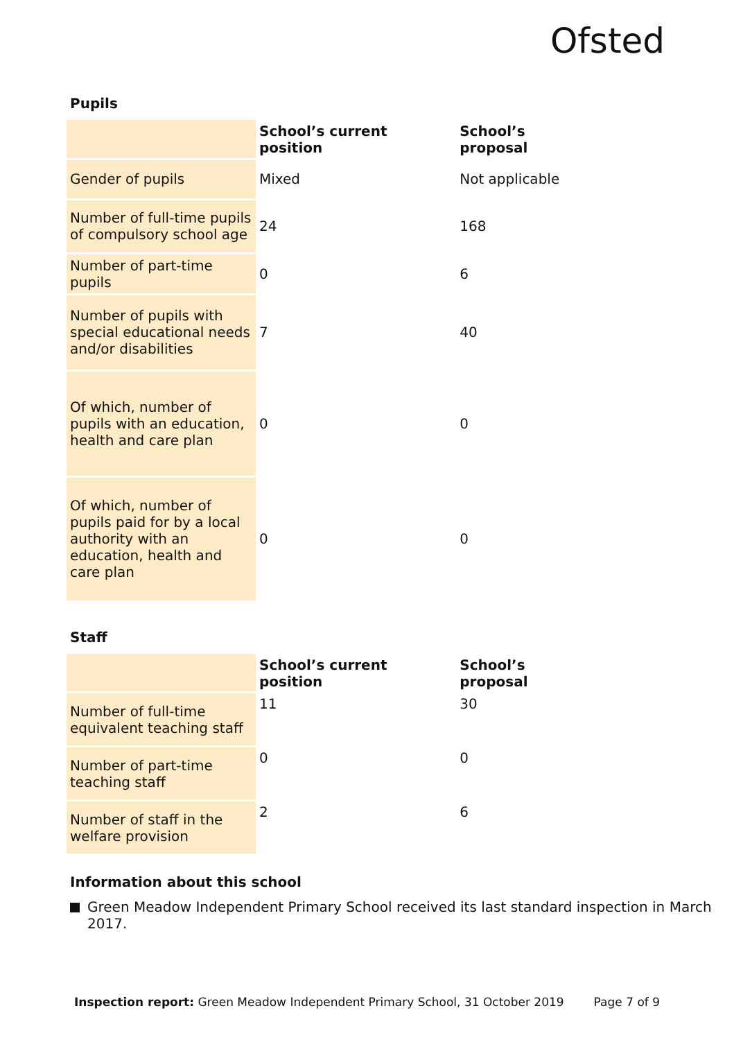Ofsted
Pupils
| | School’s current position | School’s proposal |
| --- | --- | --- |
| Gender of pupils | Mixed | Not applicable |
| Number of full-time pupils of compulsory school age | 24 | 168 |
| Number of part-time pupils | 0 | 6 |
| Number of pupils with special educational needs and/or disabilities | 7 | 40 |
| Of which, number of pupils with an education, health and care plan | 0 | 0 |
| Of which, number of pupils paid for by a local authority with an education, health and care plan | 0 | 0 |
Staff
| | School’s current position | School’s proposal |
| --- | --- | --- |
| Number of full-time equivalent teaching staff | 11 | 30 |
| Number of part-time teaching staff | 0 | 0 |
| Number of staff in the welfare provision | 2 | 6 |
Information about this school
Green Meadow Independent Primary School received its last standard inspection in March 2017.
Inspection report: Green Meadow Independent Primary School, 31 October 2019 Page 7 of 9